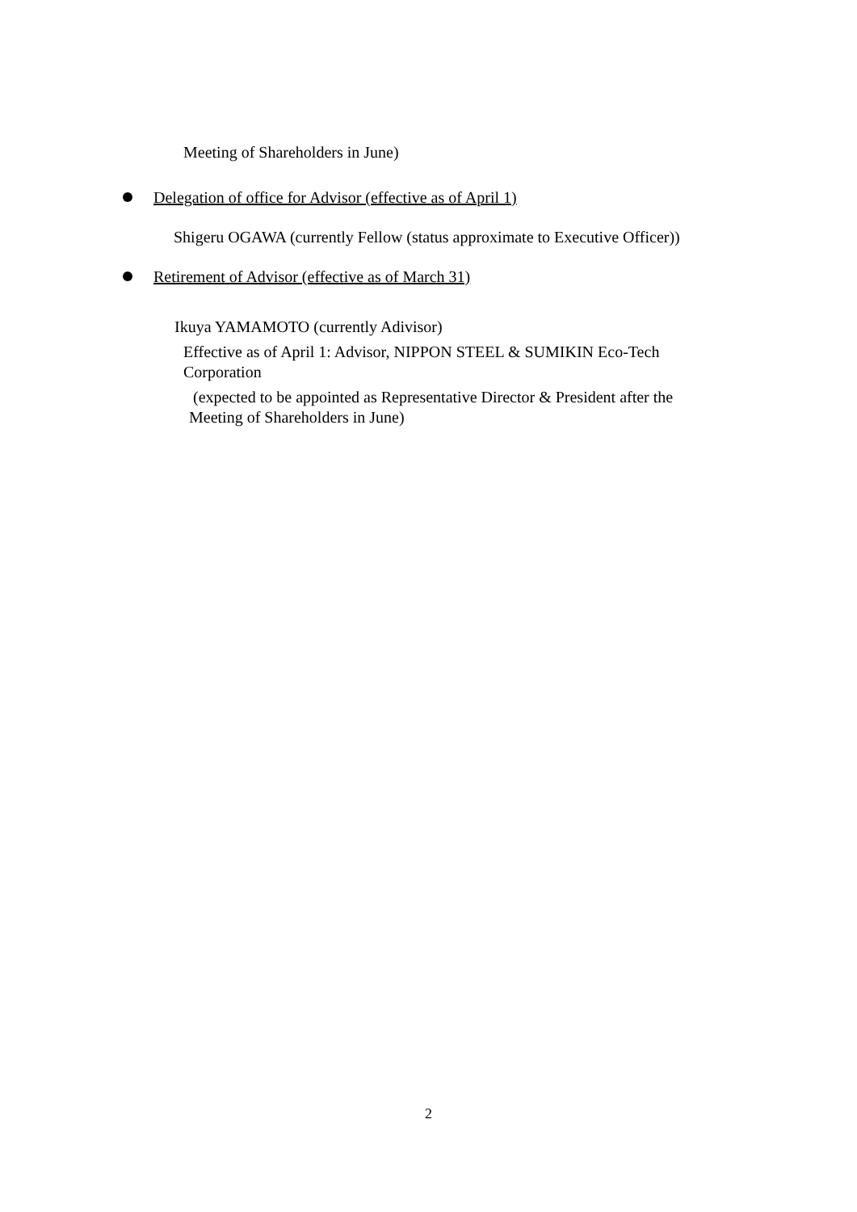Meeting of Shareholders in June)
Delegation of office for Advisor (effective as of April 1)
Shigeru OGAWA (currently Fellow (status approximate to Executive Officer))
Retirement of Advisor (effective as of March 31)
Ikuya YAMAMOTO (currently Adivisor)
Effective as of April 1: Advisor, NIPPON STEEL & SUMIKIN Eco-Tech Corporation
(expected to be appointed as Representative Director & President after the Meeting of Shareholders in June)
2